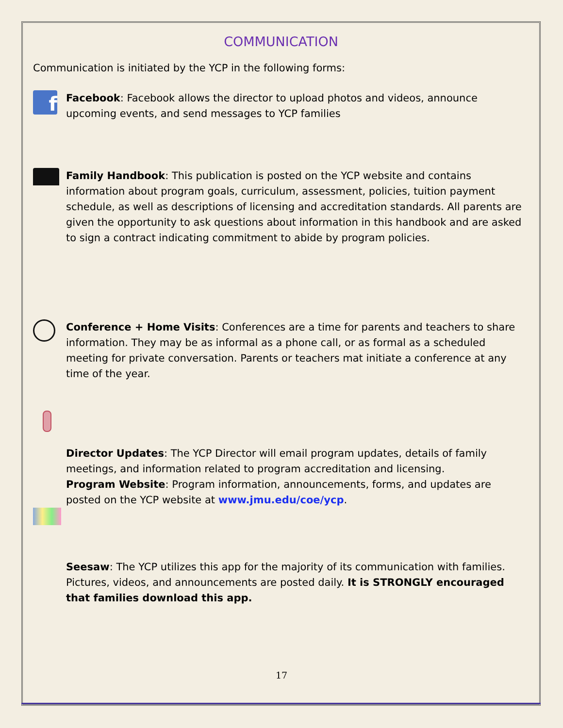COMMUNICATION
Communication is initiated by the YCP in the following forms:
f
Facebook: Facebook allows the director to upload photos and videos, announce upcoming events, and send messages to YCP families
Family Handbook: This publication is posted on the YCP website and contains information about program goals, curriculum, assessment, policies, tuition payment schedule, as well as descriptions of licensing and accreditation standards. All parents are given the opportunity to ask questions about information in this handbook and are asked to sign a contract indicating commitment to abide by program policies.
Conference + Home Visits: Conferences are a time for parents and teachers to share information. They may be as informal as a phone call, or as formal as a scheduled meeting for private conversation. Parents or teachers mat initiate a conference at any time of the year.
Director Updates: The YCP Director will email program updates, details of family meetings, and information related to program accreditation and licensing.
Program Website: Program information, announcements, forms, and updates are posted on the YCP website at www.jmu.edu/coe/ycp.
Seesaw: The YCP utilizes this app for the majority of its communication with families. Pictures, videos, and announcements are posted daily. It is STRONGLY encouraged that families download this app.
17